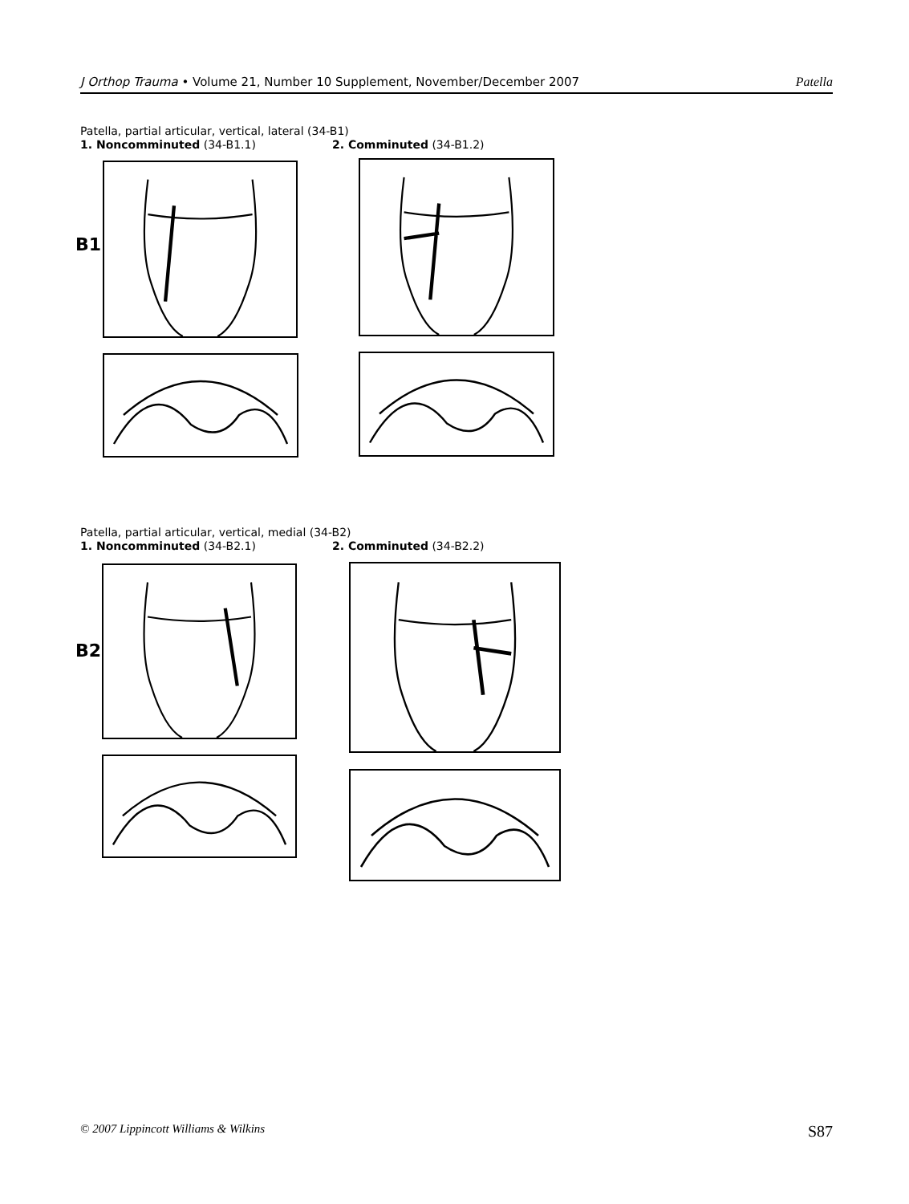J Orthop Trauma • Volume 21, Number 10 Supplement, November/December 2007 Patella
Patella, partial articular, vertical, lateral (34-B1)
1. Noncomminuted (34-B1.1) 2. Comminuted (34-B1.2)
B1
Patella, partial articular, vertical, medial (34-B2)
1. Noncomminuted (34-B2.1) 2. Comminuted (34-B2.2)
B2
© 2007 Lippincott Williams & Wilkins S87